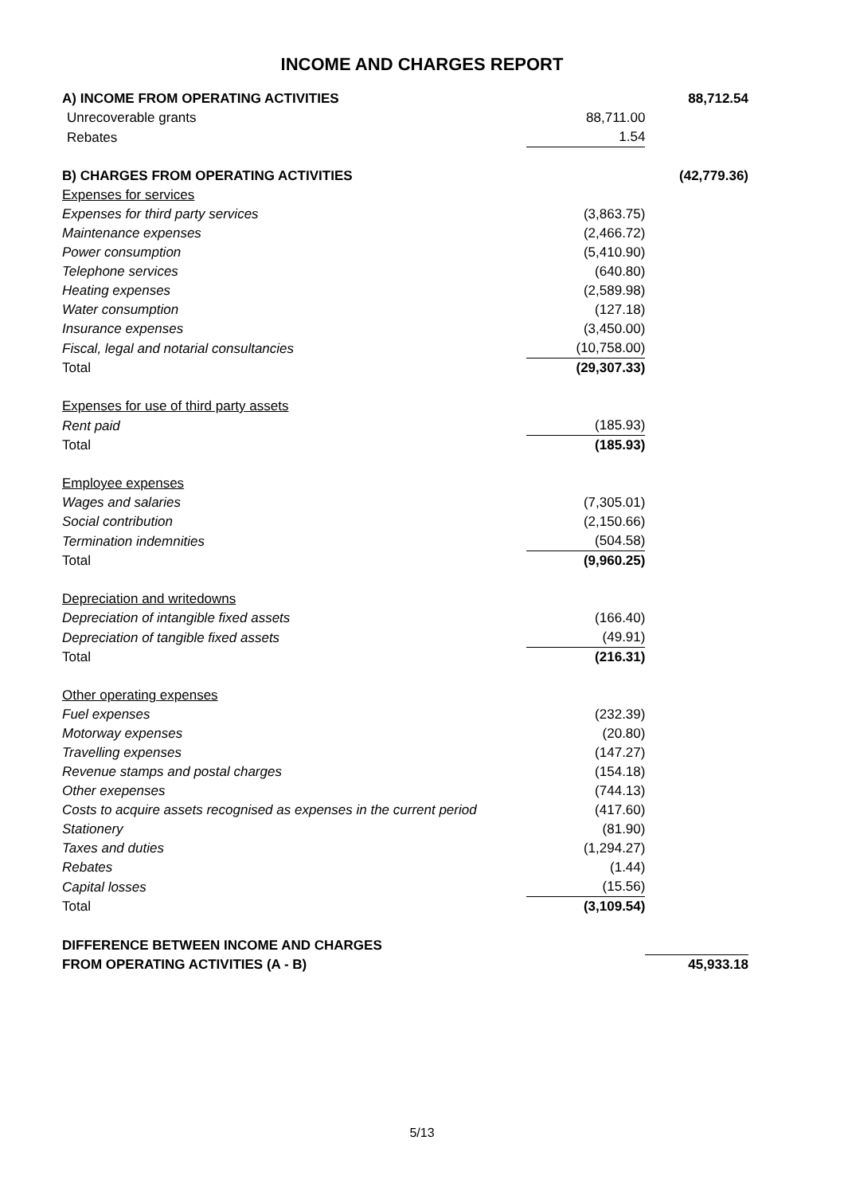INCOME AND CHARGES REPORT
| A) INCOME FROM OPERATING ACTIVITIES | | 88,712.54 |
| Unrecoverable grants | 88,711.00 | |
| Rebates | 1.54 | |
| B) CHARGES FROM OPERATING ACTIVITIES | | (42,779.36) |
| Expenses for services | | |
| Expenses for third party services | (3,863.75) | |
| Maintenance expenses | (2,466.72) | |
| Power consumption | (5,410.90) | |
| Telephone services | (640.80) | |
| Heating expenses | (2,589.98) | |
| Water consumption | (127.18) | |
| Insurance expenses | (3,450.00) | |
| Fiscal, legal and notarial consultancies | (10,758.00) | |
| Total | (29,307.33) | |
| Expenses for use of third party assets | | |
| Rent paid | (185.93) | |
| Total | (185.93) | |
| Employee expenses | | |
| Wages and salaries | (7,305.01) | |
| Social contribution | (2,150.66) | |
| Termination indemnities | (504.58) | |
| Total | (9,960.25) | |
| Depreciation and writedowns | | |
| Depreciation of intangible fixed assets | (166.40) | |
| Depreciation of tangible fixed assets | (49.91) | |
| Total | (216.31) | |
| Other operating expenses | | |
| Fuel expenses | (232.39) | |
| Motorway expenses | (20.80) | |
| Travelling expenses | (147.27) | |
| Revenue stamps and postal charges | (154.18) | |
| Other exepenses | (744.13) | |
| Costs to acquire assets recognised as expenses in the current period | (417.60) | |
| Stationery | (81.90) | |
| Taxes and duties | (1,294.27) | |
| Rebates | (1.44) | |
| Capital losses | (15.56) | |
| Total | (3,109.54) | |
| DIFFERENCE BETWEEN INCOME AND CHARGES | | |
| FROM OPERATING ACTIVITIES (A - B) | | 45,933.18 |
5/13